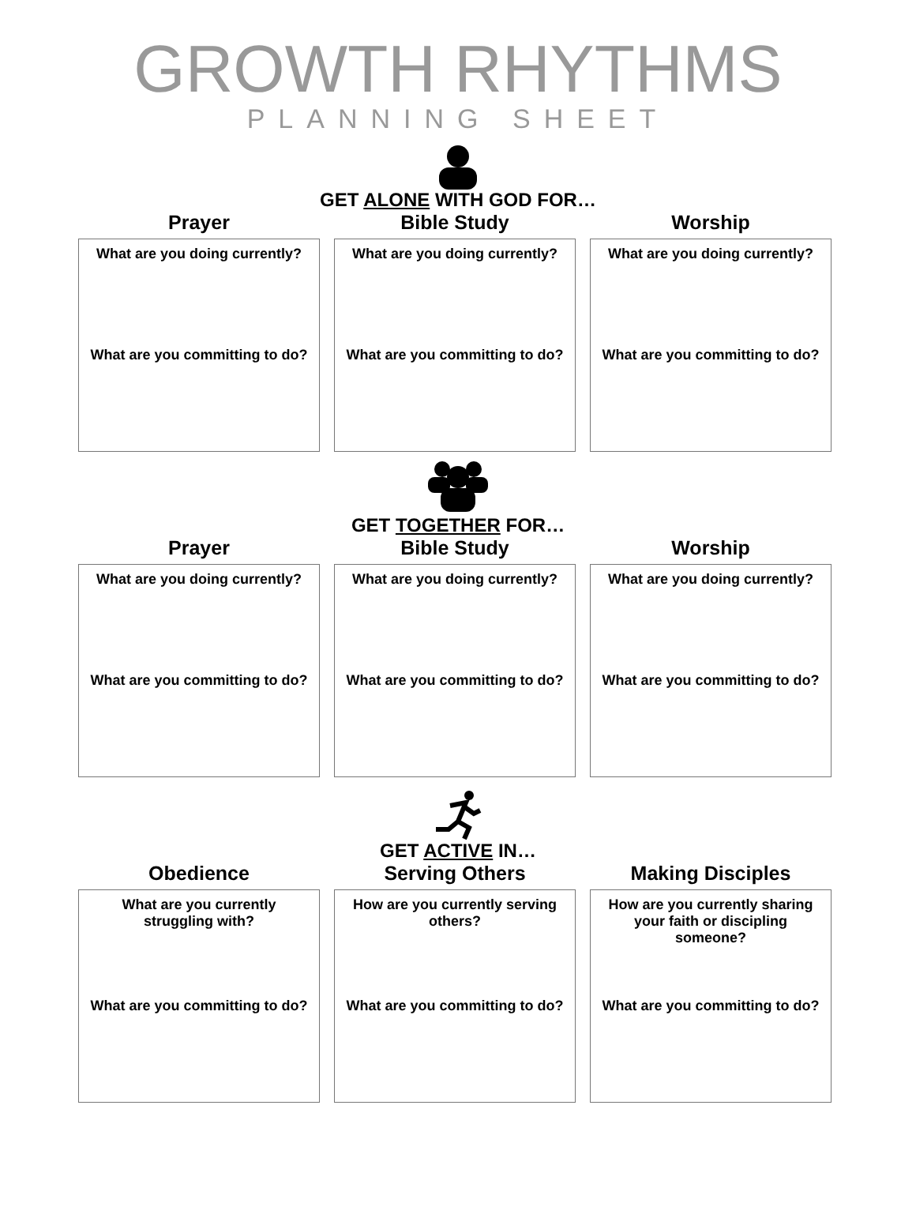GROWTH RHYTHMS
PLANNING SHEET
GET ALONE WITH GOD FOR…
Prayer
What are you doing currently?
What are you committing to do?
Bible Study
What are you doing currently?
What are you committing to do?
Worship
What are you doing currently?
What are you committing to do?
GET TOGETHER FOR…
Prayer
What are you doing currently?
What are you committing to do?
Bible Study
What are you doing currently?
What are you committing to do?
Worship
What are you doing currently?
What are you committing to do?
GET ACTIVE IN…
Obedience
What are you currently
struggling with?
What are you committing to do?
Serving Others
How are you currently serving
others?
What are you committing to do?
Making Disciples
How are you currently sharing
your faith or discipling
someone?
What are you committing to do?